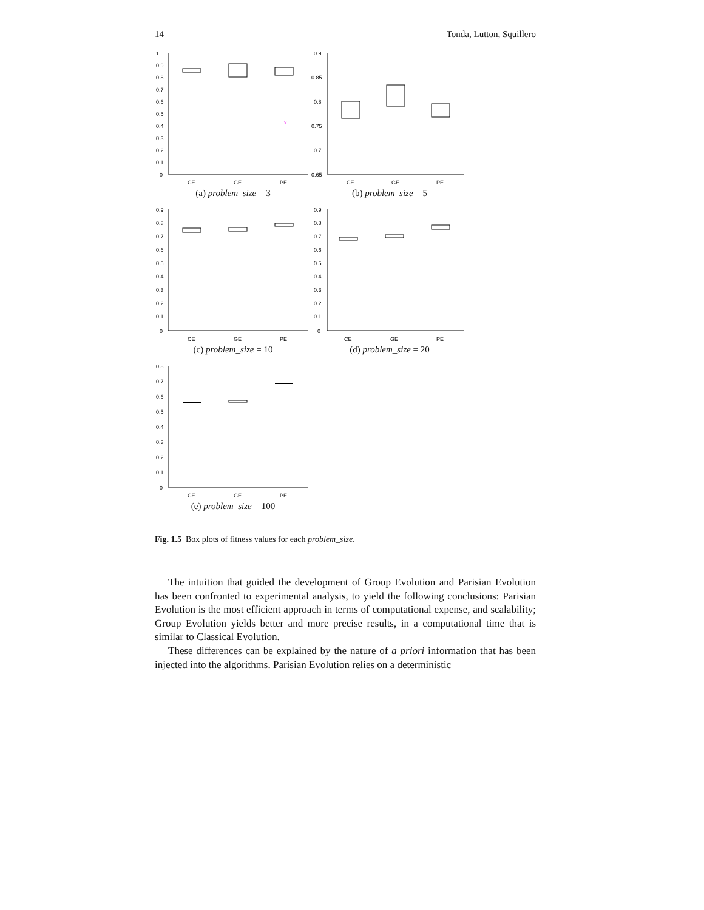14 Tonda, Lutton, Squillero
1
0.9
0.8
0.7
0.6
0.5
0.4
0.3
0.2
0.1
0
x
CE
GE
PE
(a) problem_size = 3
0.9
0.85
0.8
0.75
0.7
0.65
CE
GE
PE
(b) problem_size = 5
0.9
0.8
0.7
0.6
0.5
0.4
0.3
0.2
0.1
0
CE
GE
PE
(c) problem_size = 10
0.9
0.8
0.7
0.6
0.5
0.4
0.3
0.2
0.1
0
CE
GE
PE
(d) problem_size = 20
0.8
0.7
0.6
0.5
0.4
0.3
0.2
0.1
0
CE
GE
PE
(e) problem_size = 100
Fig. 1.5 Box plots of fitness values for each problem_size.
The intuition that guided the development of Group Evolution and Parisian Evolution has been confronted to experimental analysis, to yield the following conclusions: Parisian Evolution is the most efficient approach in terms of computational expense, and scalability; Group Evolution yields better and more precise results, in a computational time that is similar to Classical Evolution.
These differences can be explained by the nature of a priori information that has been injected into the algorithms. Parisian Evolution relies on a deterministic